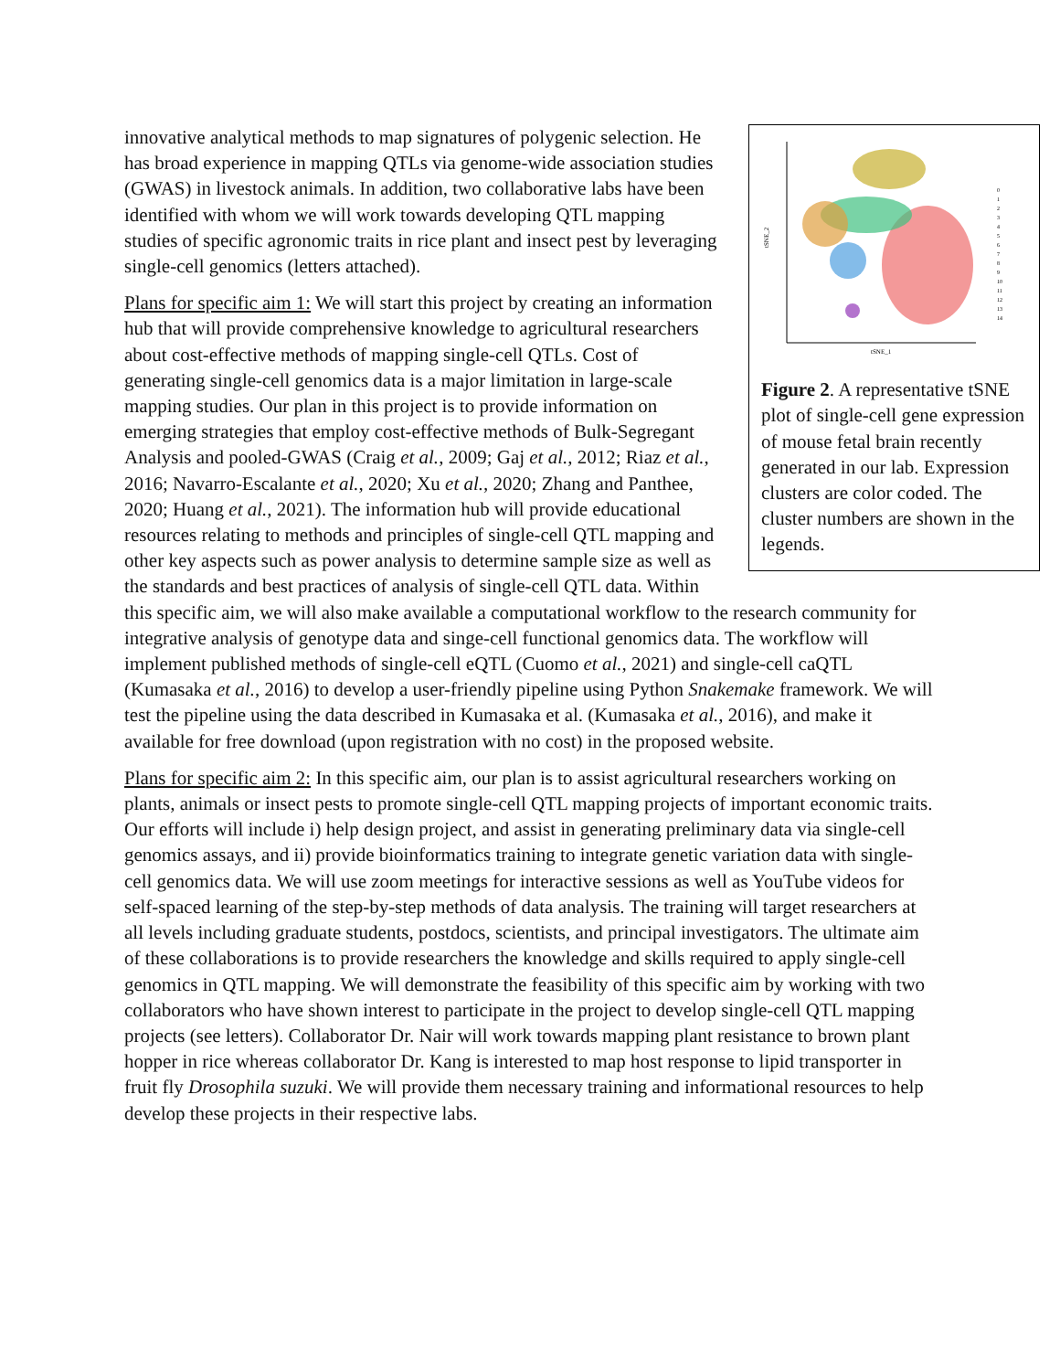tSNE_2
tSNE_1
0
1
2
3
4
5
6
7
8
9
10
11
12
13
14
Figure 2. A representative tSNE plot of single-cell gene expression of mouse fetal brain recently generated in our lab. Expression clusters are color coded. The cluster numbers are shown in the legends.
innovative analytical methods to map signatures of polygenic selection. He has broad experience in mapping QTLs via genome-wide association studies (GWAS) in livestock animals. In addition, two collaborative labs have been identified with whom we will work towards developing QTL mapping studies of specific agronomic traits in rice plant and insect pest by leveraging single-cell genomics (letters attached).
Plans for specific aim 1: We will start this project by creating an information hub that will provide comprehensive knowledge to agricultural researchers about cost-effective methods of mapping single-cell QTLs. Cost of generating single-cell genomics data is a major limitation in large-scale mapping studies. Our plan in this project is to provide information on emerging strategies that employ cost-effective methods of Bulk-Segregant Analysis and pooled-GWAS (Craig et al., 2009; Gaj et al., 2012; Riaz et al., 2016; Navarro-Escalante et al., 2020; Xu et al., 2020; Zhang and Panthee, 2020; Huang et al., 2021). The information hub will provide educational resources relating to methods and principles of single-cell QTL mapping and other key aspects such as power analysis to determine sample size as well as the standards and best practices of analysis of single-cell QTL data. Within this specific aim, we will also make available a computational workflow to the research community for integrative analysis of genotype data and singe-cell functional genomics data. The workflow will implement published methods of single-cell eQTL (Cuomo et al., 2021) and single-cell caQTL (Kumasaka et al., 2016) to develop a user-friendly pipeline using Python Snakemake framework. We will test the pipeline using the data described in Kumasaka et al. (Kumasaka et al., 2016), and make it available for free download (upon registration with no cost) in the proposed website.
Plans for specific aim 2: In this specific aim, our plan is to assist agricultural researchers working on plants, animals or insect pests to promote single-cell QTL mapping projects of important economic traits. Our efforts will include i) help design project, and assist in generating preliminary data via single-cell genomics assays, and ii) provide bioinformatics training to integrate genetic variation data with single-cell genomics data. We will use zoom meetings for interactive sessions as well as YouTube videos for self-spaced learning of the step-by-step methods of data analysis. The training will target researchers at all levels including graduate students, postdocs, scientists, and principal investigators. The ultimate aim of these collaborations is to provide researchers the knowledge and skills required to apply single-cell genomics in QTL mapping. We will demonstrate the feasibility of this specific aim by working with two collaborators who have shown interest to participate in the project to develop single-cell QTL mapping projects (see letters). Collaborator Dr. Nair will work towards mapping plant resistance to brown plant hopper in rice whereas collaborator Dr. Kang is interested to map host response to lipid transporter in fruit fly Drosophila suzuki. We will provide them necessary training and informational resources to help develop these projects in their respective labs.